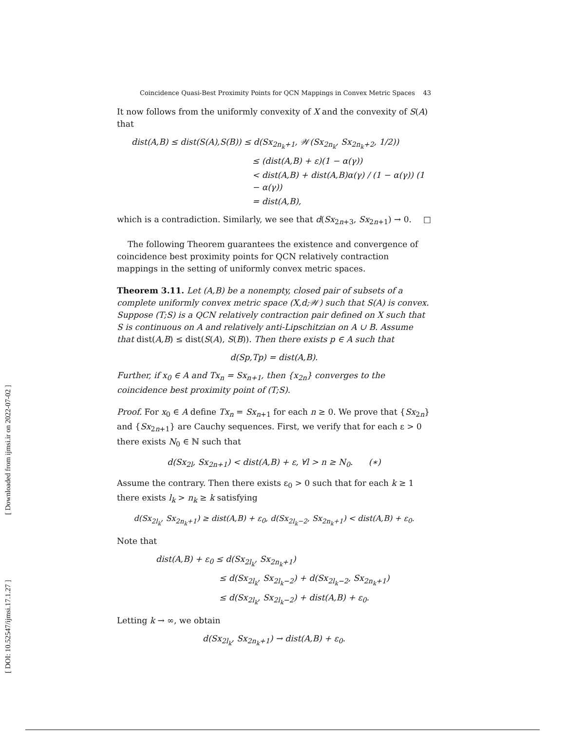[ Downloaded from ijmsi.ir on 2022-07-02 ]
[ DOI: 10.52547/ijmsi.17.1.27 ]
Coincidence Quasi-Best Proximity Points for QCN Mappings in Convex Metric Spaces 43
It now follows from the uniformly convexity of X and the convexity of S(A) that
dist(A,B) ≤ dist(S(A),S(B)) ≤ d(Sx<sub>2n<sub>k</sub>+1</sub>, 𝒲(Sx<sub>2n<sub>k</sub></sub>, Sx<sub>2n<sub>k</sub>+2</sub>, 1/2))
≤ (dist(A,B) + ε)(1 − α(γ))
< dist(A,B) + dist(A,B)α(γ) / (1 − α(γ)) (1 − α(γ))
= dist(A,B),
which is a contradiction. Similarly, we see that d(Sx<sub>2n+3</sub>, Sx<sub>2n+1</sub>) → 0. □
The following Theorem guarantees the existence and convergence of coincidence best proximity points for QCN relatively contraction mappings in the setting of uniformly convex metric spaces.
Theorem 3.11. Let (A,B) be a nonempty, closed pair of subsets of a complete uniformly convex metric space (X,d;𝒲) such that S(A) is convex. Suppose (T;S) is a QCN relatively contraction pair defined on X such that S is continuous on A and relatively anti-Lipschitzian on A ∪ B. Assume that dist(A,B) ≤ dist(S(A), S(B)). Then there exists p ∈ A such that
d(Sp,Tp) = dist(A,B).
Further, if x<sub>0</sub> ∈ A and Tx<sub>n</sub> = Sx<sub>n+1</sub>, then {x<sub>2n</sub>} converges to the coincidence best proximity point of (T;S).
Proof. For x<sub>0</sub> ∈ A define Tx<sub>n</sub> = Sx<sub>n+1</sub> for each n ≥ 0. We prove that {Sx<sub>2n</sub>} and {Sx<sub>2n+1</sub>} are Cauchy sequences. First, we verify that for each ε > 0 there exists N<sub>0</sub> ∈ ℕ such that
d(Sx<sub>2l</sub>, Sx<sub>2n+1</sub>) < dist(A,B) + ε, ∀l > n ≥ N<sub>0</sub>. (∗)
Assume the contrary. Then there exists ε<sub>0</sub> > 0 such that for each k ≥ 1 there exists l<sub>k</sub> > n<sub>k</sub> ≥ k satisfying
d(Sx<sub>2l<sub>k</sub></sub>, Sx<sub>2n<sub>k</sub>+1</sub>) ≥ dist(A,B) + ε<sub>0</sub>, d(Sx<sub>2l<sub>k</sub>−2</sub>, Sx<sub>2n<sub>k</sub>+1</sub>) < dist(A,B) + ε<sub>0</sub>.
Note that
dist(A,B) + ε<sub>0</sub> ≤ d(Sx<sub>2l<sub>k</sub></sub>, Sx<sub>2n<sub>k</sub>+1</sub>)
≤ d(Sx<sub>2l<sub>k</sub></sub>, Sx<sub>2l<sub>k</sub>−2</sub>) + d(Sx<sub>2l<sub>k</sub>−2</sub>, Sx<sub>2n<sub>k</sub>+1</sub>)
≤ d(Sx<sub>2l<sub>k</sub></sub>, Sx<sub>2l<sub>k</sub>−2</sub>) + dist(A,B) + ε<sub>0</sub>.
Letting k → ∞, we obtain
d(Sx<sub>2l<sub>k</sub></sub>, Sx<sub>2n<sub>k</sub>+1</sub>) → dist(A,B) + ε<sub>0</sub>.